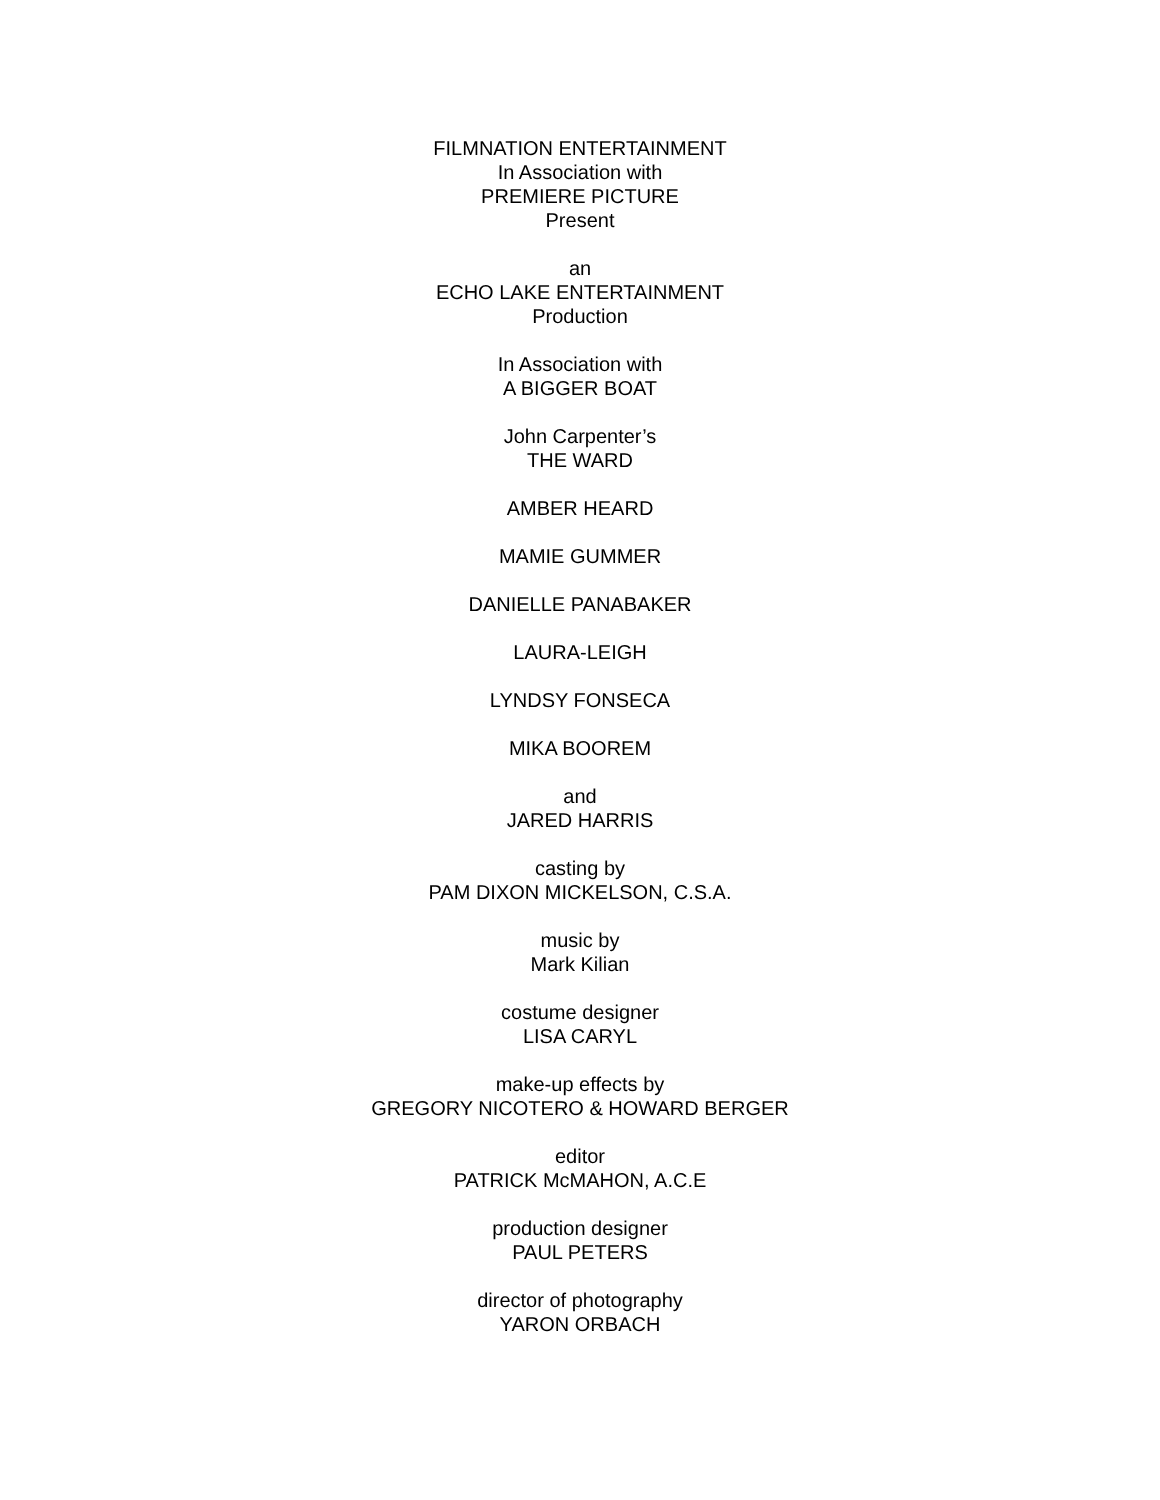FILMNATION ENTERTAINMENT
In Association with
PREMIERE PICTURE
Present
an
ECHO LAKE ENTERTAINMENT
Production
In Association with
A BIGGER BOAT
John Carpenter’s
THE WARD
AMBER HEARD
MAMIE GUMMER
DANIELLE PANABAKER
LAURA-LEIGH
LYNDSY FONSECA
MIKA BOOREM
and
JARED HARRIS
casting by
PAM DIXON MICKELSON, C.S.A.
music by
Mark Kilian
costume designer
LISA CARYL
make-up effects by
GREGORY NICOTERO & HOWARD BERGER
editor
PATRICK McMAHON, A.C.E
production designer
PAUL PETERS
director of photography
YARON ORBACH